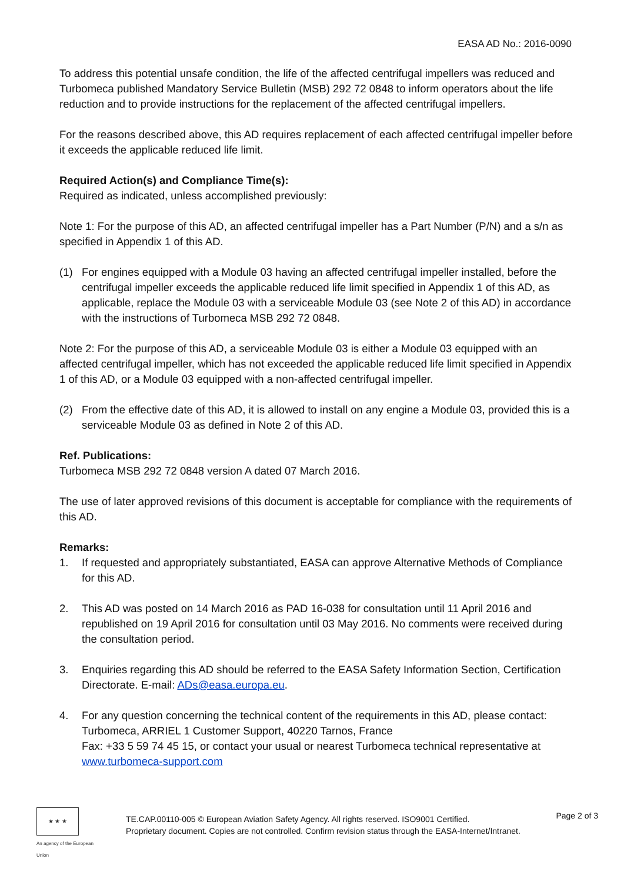EASA AD No.: 2016-0090
To address this potential unsafe condition, the life of the affected centrifugal impellers was reduced and Turbomeca published Mandatory Service Bulletin (MSB) 292 72 0848 to inform operators about the life reduction and to provide instructions for the replacement of the affected centrifugal impellers.
For the reasons described above, this AD requires replacement of each affected centrifugal impeller before it exceeds the applicable reduced life limit.
Required Action(s) and Compliance Time(s):
Required as indicated, unless accomplished previously:
Note 1: For the purpose of this AD, an affected centrifugal impeller has a Part Number (P/N) and a s/n as specified in Appendix 1 of this AD.
(1) For engines equipped with a Module 03 having an affected centrifugal impeller installed, before the centrifugal impeller exceeds the applicable reduced life limit specified in Appendix 1 of this AD, as applicable, replace the Module 03 with a serviceable Module 03 (see Note 2 of this AD) in accordance with the instructions of Turbomeca MSB 292 72 0848.
Note 2: For the purpose of this AD, a serviceable Module 03 is either a Module 03 equipped with an affected centrifugal impeller, which has not exceeded the applicable reduced life limit specified in Appendix 1 of this AD, or a Module 03 equipped with a non-affected centrifugal impeller.
(2) From the effective date of this AD, it is allowed to install on any engine a Module 03, provided this is a serviceable Module 03 as defined in Note 2 of this AD.
Ref. Publications:
Turbomeca MSB 292 72 0848 version A dated 07 March 2016.
The use of later approved revisions of this document is acceptable for compliance with the requirements of this AD.
Remarks:
1. If requested and appropriately substantiated, EASA can approve Alternative Methods of Compliance for this AD.
2. This AD was posted on 14 March 2016 as PAD 16-038 for consultation until 11 April 2016 and republished on 19 April 2016 for consultation until 03 May 2016. No comments were received during the consultation period.
3. Enquiries regarding this AD should be referred to the EASA Safety Information Section, Certification Directorate. E-mail: ADs@easa.europa.eu.
4. For any question concerning the technical content of the requirements in this AD, please contact: Turbomeca, ARRIEL 1 Customer Support, 40220 Tarnos, France
Fax: +33 5 59 74 45 15, or contact your usual or nearest Turbomeca technical representative at www.turbomeca-support.com
★ ★ ★
An agency of the European Union
TE.CAP.00110-005 © European Aviation Safety Agency. All rights reserved. ISO9001 Certified.
Proprietary document. Copies are not controlled. Confirm revision status through the EASA-Internet/Intranet.
Page 2 of 3